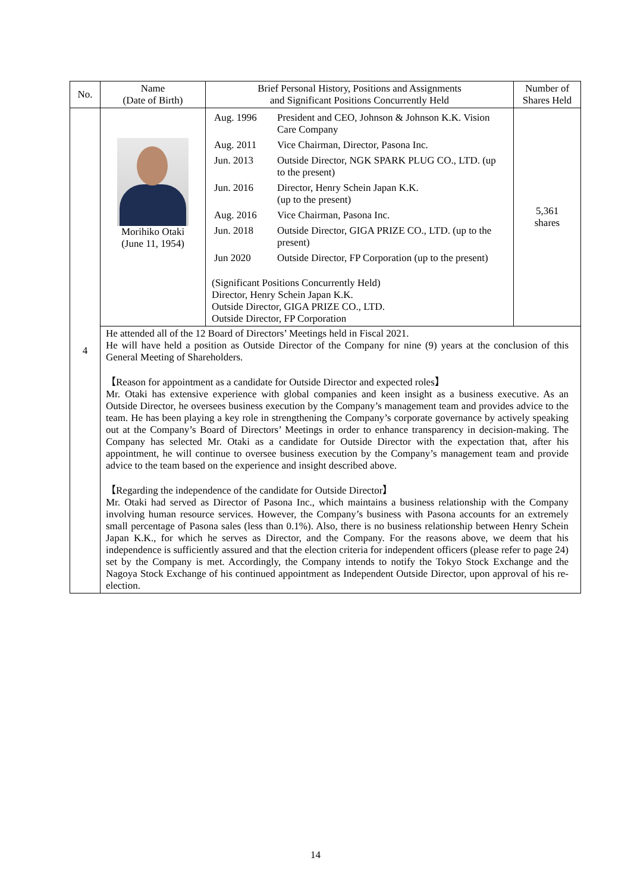| No. | Name (Date of Birth) | Brief Personal History, Positions and Assignments and Significant Positions Concurrently Held | Number of Shares Held |
| --- | --- | --- | --- |
| 4 | Morihiko Otaki (June 11, 1954) | / Aug. 1996 / President and CEO, Johnson & Johnson K.K. Vision Care Company / / Aug. 2011 / Vice Chairman, Director, Pasona Inc. / / Jun. 2013 / Outside Director, NGK SPARK PLUG CO., LTD. (up to the present) / / Jun. 2016 / Director, Henry Schein Japan K.K. (up to the present) / / Aug. 2016 / Vice Chairman, Pasona Inc. / / Jun. 2018 / Outside Director, GIGA PRIZE CO., LTD. (up to the present) / / Jun 2020 / Outside Director, FP Corporation (up to the present) / (Significant Positions Concurrently Held) Director, Henry Schein Japan K.K. Outside Director, GIGA PRIZE CO., LTD. Outside Director, FP Corporation | 5,361 shares |
| | He attended all of the 12 Board of Directors’ Meetings held in Fiscal 2021. He will have held a position as Outside Director of the Company for nine (9) years at the conclusion of this General Meeting of Shareholders. 【Reason for appointment as a candidate for Outside Director and expected roles】 Mr. Otaki has extensive experience with global companies and keen insight as a business executive. As an Outside Director, he oversees business execution by the Company’s management team and provides advice to the team. He has been playing a key role in strengthening the Company’s corporate governance by actively speaking out at the Company’s Board of Directors’ Meetings in order to enhance transparency in decision-making. The Company has selected Mr. Otaki as a candidate for Outside Director with the expectation that, after his appointment, he will continue to oversee business execution by the Company’s management team and provide advice to the team based on the experience and insight described above. 【Regarding the independence of the candidate for Outside Director】 Mr. Otaki had served as Director of Pasona Inc., which maintains a business relationship with the Company involving human resource services. However, the Company’s business with Pasona accounts for an extremely small percentage of Pasona sales (less than 0.1%). Also, there is no business relationship between Henry Schein Japan K.K., for which he serves as Director, and the Company. For the reasons above, we deem that his independence is sufficiently assured and that the election criteria for independent officers (please refer to page 24) set by the Company is met. Accordingly, the Company intends to notify the Tokyo Stock Exchange and the Nagoya Stock Exchange of his continued appointment as Independent Outside Director, upon approval of his re-election. | | |
14